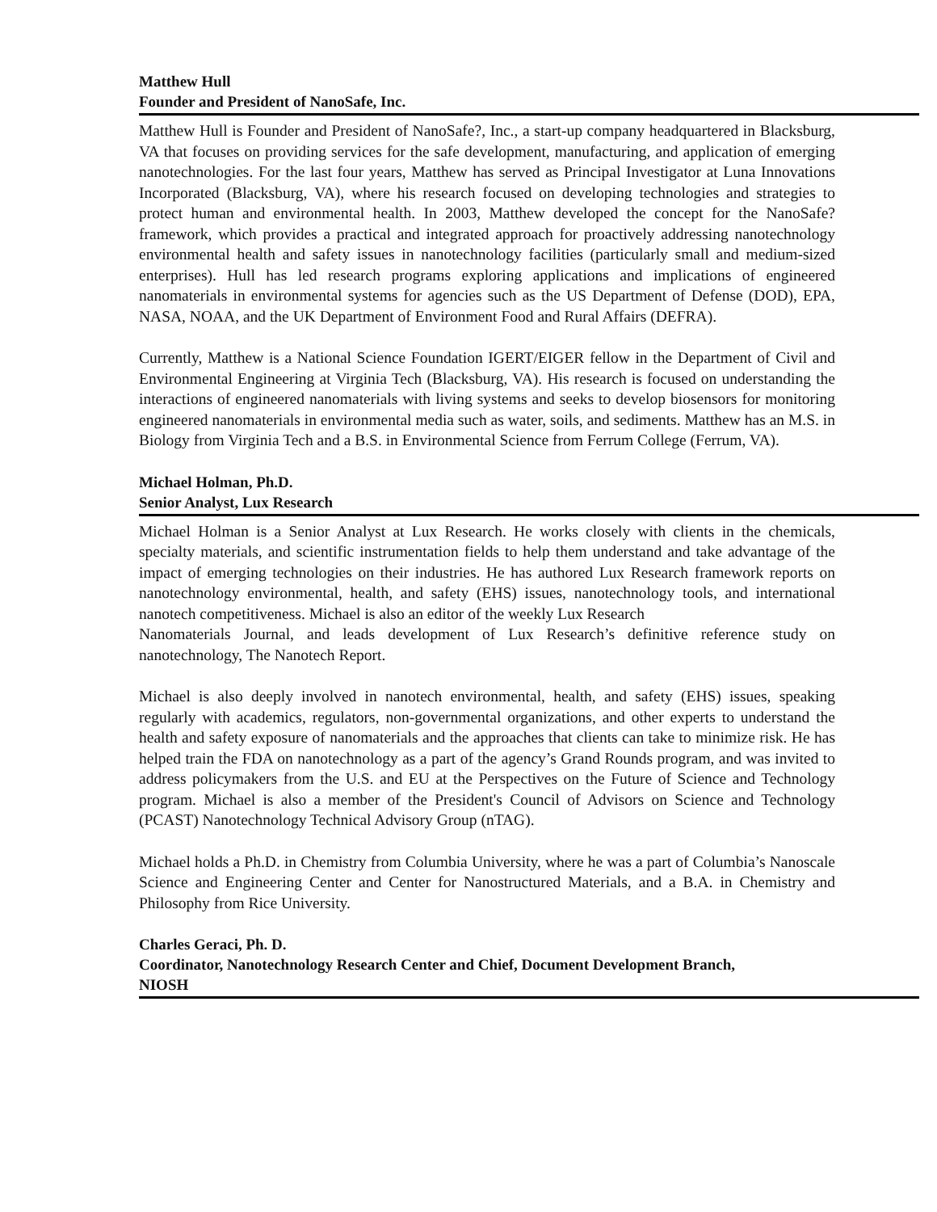Matthew Hull
Founder and President of NanoSafe, Inc.
Matthew Hull is Founder and President of NanoSafe?, Inc., a start-up company headquartered in Blacksburg, VA that focuses on providing services for the safe development, manufacturing, and application of emerging nanotechnologies. For the last four years, Matthew has served as Principal Investigator at Luna Innovations Incorporated (Blacksburg, VA), where his research focused on developing technologies and strategies to protect human and environmental health. In 2003, Matthew developed the concept for the NanoSafe? framework, which provides a practical and integrated approach for proactively addressing nanotechnology environmental health and safety issues in nanotechnology facilities (particularly small and medium-sized enterprises). Hull has led research programs exploring applications and implications of engineered nanomaterials in environmental systems for agencies such as the US Department of Defense (DOD), EPA, NASA, NOAA, and the UK Department of Environment Food and Rural Affairs (DEFRA).
Currently, Matthew is a National Science Foundation IGERT/EIGER fellow in the Department of Civil and Environmental Engineering at Virginia Tech (Blacksburg, VA). His research is focused on understanding the interactions of engineered nanomaterials with living systems and seeks to develop biosensors for monitoring engineered nanomaterials in environmental media such as water, soils, and sediments. Matthew has an M.S. in Biology from Virginia Tech and a B.S. in Environmental Science from Ferrum College (Ferrum, VA).
Michael Holman, Ph.D.
Senior Analyst, Lux Research
Michael Holman is a Senior Analyst at Lux Research. He works closely with clients in the chemicals, specialty materials, and scientific instrumentation fields to help them understand and take advantage of the impact of emerging technologies on their industries. He has authored Lux Research framework reports on nanotechnology environmental, health, and safety (EHS) issues, nanotechnology tools, and international nanotech competitiveness. Michael is also an editor of the weekly Lux Research
Nanomaterials Journal, and leads development of Lux Research’s definitive reference study on nanotechnology, The Nanotech Report.
Michael is also deeply involved in nanotech environmental, health, and safety (EHS) issues, speaking regularly with academics, regulators, non-governmental organizations, and other experts to understand the health and safety exposure of nanomaterials and the approaches that clients can take to minimize risk. He has helped train the FDA on nanotechnology as a part of the agency’s Grand Rounds program, and was invited to address policymakers from the U.S. and EU at the Perspectives on the Future of Science and Technology program. Michael is also a member of the President's Council of Advisors on Science and Technology (PCAST) Nanotechnology Technical Advisory Group (nTAG).
Michael holds a Ph.D. in Chemistry from Columbia University, where he was a part of Columbia’s Nanoscale Science and Engineering Center and Center for Nanostructured Materials, and a B.A. in Chemistry and Philosophy from Rice University.
Charles Geraci, Ph. D.
Coordinator, Nanotechnology Research Center and Chief, Document Development Branch, NIOSH